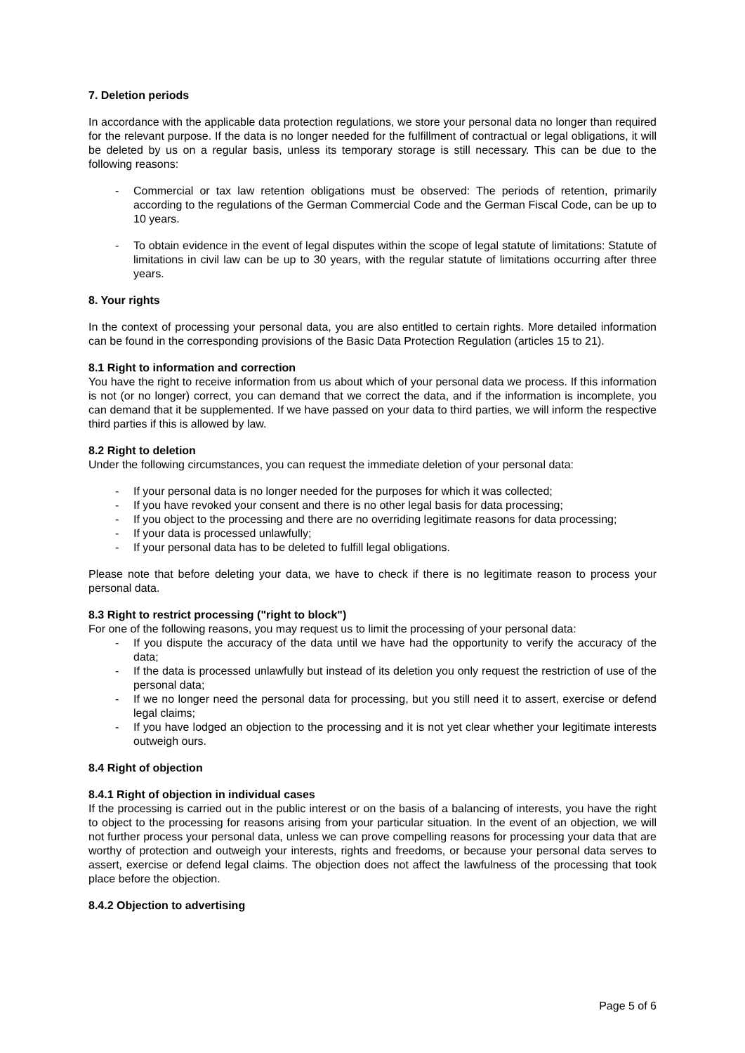7. Deletion periods
In accordance with the applicable data protection regulations, we store your personal data no longer than required for the relevant purpose. If the data is no longer needed for the fulfillment of contractual or legal obligations, it will be deleted by us on a regular basis, unless its temporary storage is still necessary. This can be due to the following reasons:
- Commercial or tax law retention obligations must be observed: The periods of retention, primarily according to the regulations of the German Commercial Code and the German Fiscal Code, can be up to 10 years.
- To obtain evidence in the event of legal disputes within the scope of legal statute of limitations: Statute of limitations in civil law can be up to 30 years, with the regular statute of limitations occurring after three years.
8. Your rights
In the context of processing your personal data, you are also entitled to certain rights. More detailed information can be found in the corresponding provisions of the Basic Data Protection Regulation (articles 15 to 21).
8.1 Right to information and correction
You have the right to receive information from us about which of your personal data we process. If this information is not (or no longer) correct, you can demand that we correct the data, and if the information is incomplete, you can demand that it be supplemented. If we have passed on your data to third parties, we will inform the respective third parties if this is allowed by law.
8.2 Right to deletion
Under the following circumstances, you can request the immediate deletion of your personal data:
- If your personal data is no longer needed for the purposes for which it was collected;
- If you have revoked your consent and there is no other legal basis for data processing;
- If you object to the processing and there are no overriding legitimate reasons for data processing;
- If your data is processed unlawfully;
- If your personal data has to be deleted to fulfill legal obligations.
Please note that before deleting your data, we have to check if there is no legitimate reason to process your personal data.
8.3 Right to restrict processing ("right to block")
For one of the following reasons, you may request us to limit the processing of your personal data:
- If you dispute the accuracy of the data until we have had the opportunity to verify the accuracy of the data;
- If the data is processed unlawfully but instead of its deletion you only request the restriction of use of the personal data;
- If we no longer need the personal data for processing, but you still need it to assert, exercise or defend legal claims;
- If you have lodged an objection to the processing and it is not yet clear whether your legitimate interests outweigh ours.
8.4 Right of objection
8.4.1 Right of objection in individual cases
If the processing is carried out in the public interest or on the basis of a balancing of interests, you have the right to object to the processing for reasons arising from your particular situation. In the event of an objection, we will not further process your personal data, unless we can prove compelling reasons for processing your data that are worthy of protection and outweigh your interests, rights and freedoms, or because your personal data serves to assert, exercise or defend legal claims. The objection does not affect the lawfulness of the processing that took place before the objection.
8.4.2 Objection to advertising
Page 5 of 6